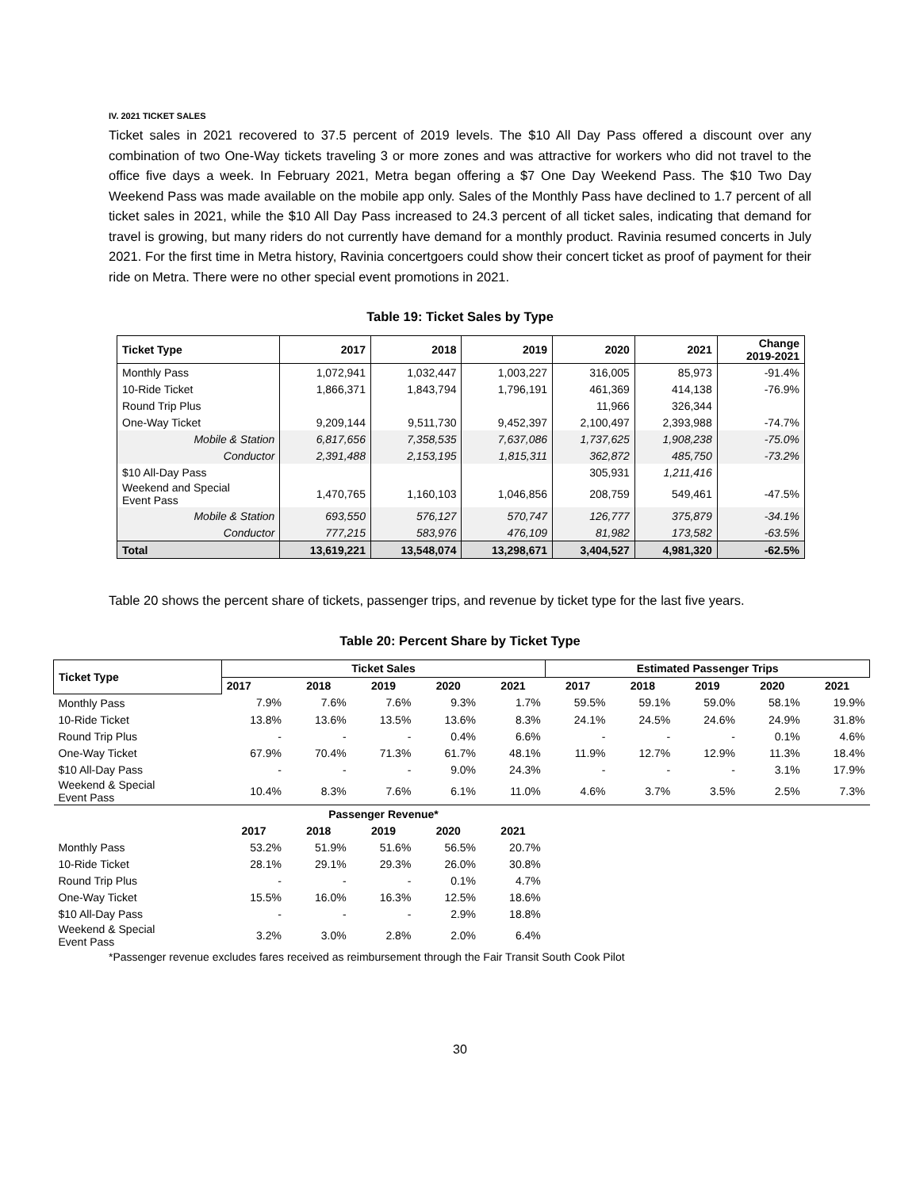IV. 2021 TICKET SALES
Ticket sales in 2021 recovered to 37.5 percent of 2019 levels. The $10 All Day Pass offered a discount over any combination of two One-Way tickets traveling 3 or more zones and was attractive for workers who did not travel to the office five days a week. In February 2021, Metra began offering a $7 One Day Weekend Pass. The $10 Two Day Weekend Pass was made available on the mobile app only. Sales of the Monthly Pass have declined to 1.7 percent of all ticket sales in 2021, while the $10 All Day Pass increased to 24.3 percent of all ticket sales, indicating that demand for travel is growing, but many riders do not currently have demand for a monthly product. Ravinia resumed concerts in July 2021. For the first time in Metra history, Ravinia concertgoers could show their concert ticket as proof of payment for their ride on Metra. There were no other special event promotions in 2021.
Table 19: Ticket Sales by Type
| Ticket Type | 2017 | 2018 | 2019 | 2020 | 2021 | Change 2019-2021 |
| --- | --- | --- | --- | --- | --- | --- |
| Monthly Pass | 1,072,941 | 1,032,447 | 1,003,227 | 316,005 | 85,973 | -91.4% |
| 10-Ride Ticket | 1,866,371 | 1,843,794 | 1,796,191 | 461,369 | 414,138 | -76.9% |
| Round Trip Plus | | | | 11,966 | 326,344 | |
| One-Way Ticket | 9,209,144 | 9,511,730 | 9,452,397 | 2,100,497 | 2,393,988 | -74.7% |
| Mobile & Station | 6,817,656 | 7,358,535 | 7,637,086 | 1,737,625 | 1,908,238 | -75.0% |
| Conductor | 2,391,488 | 2,153,195 | 1,815,311 | 362,872 | 485,750 | -73.2% |
| $10 All-Day Pass | | | | 305,931 | 1,211,416 | |
| Weekend and Special Event Pass | 1,470,765 | 1,160,103 | 1,046,856 | 208,759 | 549,461 | -47.5% |
| Mobile & Station | 693,550 | 576,127 | 570,747 | 126,777 | 375,879 | -34.1% |
| Conductor | 777,215 | 583,976 | 476,109 | 81,982 | 173,582 | -63.5% |
| Total | 13,619,221 | 13,548,074 | 13,298,671 | 3,404,527 | 4,981,320 | -62.5% |
Table 20 shows the percent share of tickets, passenger trips, and revenue by ticket type for the last five years.
Table 20: Percent Share by Ticket Type
| Ticket Type | Ticket Sales | | | | | Estimated Passenger Trips | | | | |
| --- | --- | --- | --- | --- | --- | --- | --- | --- | --- | --- |
| | 2017 | 2018 | 2019 | 2020 | 2021 | 2017 | 2018 | 2019 | 2020 | 2021 |
| Monthly Pass | 7.9% | 7.6% | 7.6% | 9.3% | 1.7% | 59.5% | 59.1% | 59.0% | 58.1% | 19.9% |
| 10-Ride Ticket | 13.8% | 13.6% | 13.5% | 13.6% | 8.3% | 24.1% | 24.5% | 24.6% | 24.9% | 31.8% |
| Round Trip Plus | - | - | - | 0.4% | 6.6% | - | - | - | 0.1% | 4.6% |
| One-Way Ticket | 67.9% | 70.4% | 71.3% | 61.7% | 48.1% | 11.9% | 12.7% | 12.9% | 11.3% | 18.4% |
| $10 All-Day Pass | - | - | - | 9.0% | 24.3% | - | - | - | 3.1% | 17.9% |
| Weekend & Special Event Pass | 10.4% | 8.3% | 7.6% | 6.1% | 11.0% | 4.6% | 3.7% | 3.5% | 2.5% | 7.3% |
| | Passenger Revenue* | | | | | | | | | |
| | 2017 | 2018 | 2019 | 2020 | 2021 | | | | | |
| Monthly Pass | 53.2% | 51.9% | 51.6% | 56.5% | 20.7% | | | | | |
| 10-Ride Ticket | 28.1% | 29.1% | 29.3% | 26.0% | 30.8% | | | | | |
| Round Trip Plus | - | - | - | 0.1% | 4.7% | | | | | |
| One-Way Ticket | 15.5% | 16.0% | 16.3% | 12.5% | 18.6% | | | | | |
| $10 All-Day Pass | - | - | - | 2.9% | 18.8% | | | | | |
| Weekend & Special Event Pass | 3.2% | 3.0% | 2.8% | 2.0% | 6.4% | | | | | |
*Passenger revenue excludes fares received as reimbursement through the Fair Transit South Cook Pilot
30